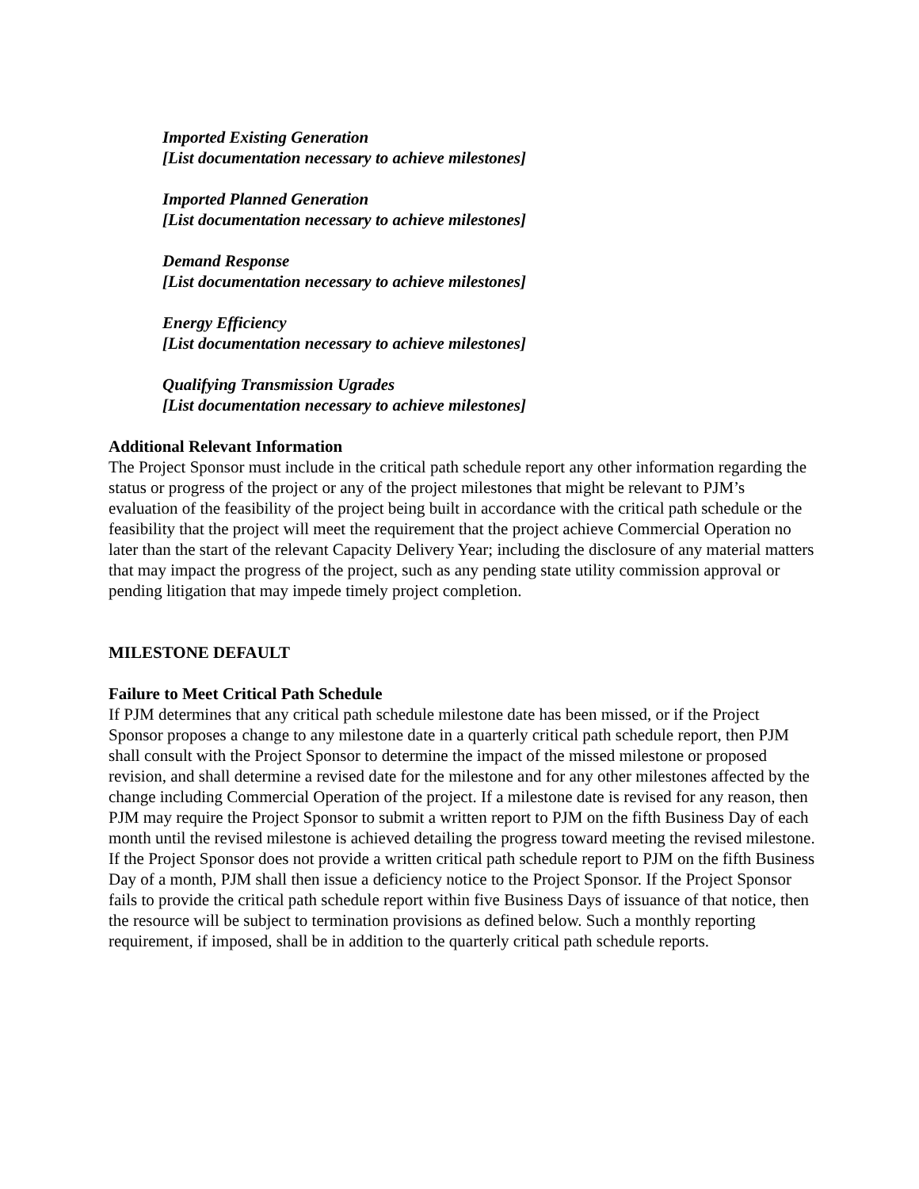Imported Existing Generation
[List documentation necessary to achieve milestones]
Imported Planned Generation
[List documentation necessary to achieve milestones]
Demand Response
[List documentation necessary to achieve milestones]
Energy Efficiency
[List documentation necessary to achieve milestones]
Qualifying Transmission Ugrades
[List documentation necessary to achieve milestones]
Additional Relevant Information
The Project Sponsor must include in the critical path schedule report any other information regarding the status or progress of the project or any of the project milestones that might be relevant to PJM’s evaluation of the feasibility of the project being built in accordance with the critical path schedule or the feasibility that the project will meet the requirement that the project achieve Commercial Operation no later than the start of the relevant Capacity Delivery Year; including the disclosure of any material matters that may impact the progress of the project, such as any pending state utility commission approval or pending litigation that may impede timely project completion.
MILESTONE DEFAULT
Failure to Meet Critical Path Schedule
If PJM determines that any critical path schedule milestone date has been missed, or if the Project Sponsor proposes a change to any milestone date in a quarterly critical path schedule report, then PJM shall consult with the Project Sponsor to determine the impact of the missed milestone or proposed revision, and shall determine a revised date for the milestone and for any other milestones affected by the change including Commercial Operation of the project. If a milestone date is revised for any reason, then PJM may require the Project Sponsor to submit a written report to PJM on the fifth Business Day of each month until the revised milestone is achieved detailing the progress toward meeting the revised milestone. If the Project Sponsor does not provide a written critical path schedule report to PJM on the fifth Business Day of a month, PJM shall then issue a deficiency notice to the Project Sponsor. If the Project Sponsor fails to provide the critical path schedule report within five Business Days of issuance of that notice, then the resource will be subject to termination provisions as defined below. Such a monthly reporting requirement, if imposed, shall be in addition to the quarterly critical path schedule reports.